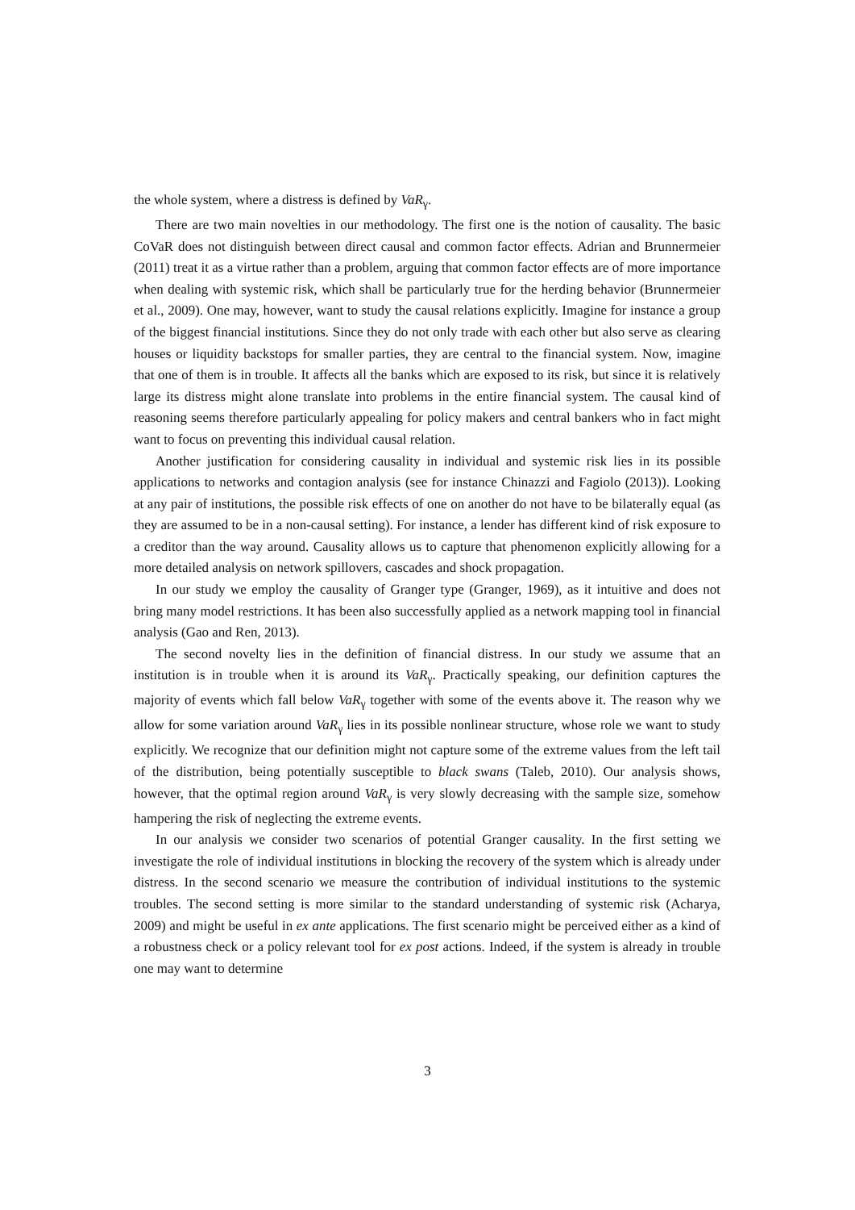the whole system, where a distress is defined by VaR<sub>γ</sub>.
There are two main novelties in our methodology. The first one is the notion of causality. The basic CoVaR does not distinguish between direct causal and common factor effects. Adrian and Brunnermeier (2011) treat it as a virtue rather than a problem, arguing that common factor effects are of more importance when dealing with systemic risk, which shall be particularly true for the herding behavior (Brunnermeier et al., 2009). One may, however, want to study the causal relations explicitly. Imagine for instance a group of the biggest financial institutions. Since they do not only trade with each other but also serve as clearing houses or liquidity backstops for smaller parties, they are central to the financial system. Now, imagine that one of them is in trouble. It affects all the banks which are exposed to its risk, but since it is relatively large its distress might alone translate into problems in the entire financial system. The causal kind of reasoning seems therefore particularly appealing for policy makers and central bankers who in fact might want to focus on preventing this individual causal relation.
Another justification for considering causality in individual and systemic risk lies in its possible applications to networks and contagion analysis (see for instance Chinazzi and Fagiolo (2013)). Looking at any pair of institutions, the possible risk effects of one on another do not have to be bilaterally equal (as they are assumed to be in a non-causal setting). For instance, a lender has different kind of risk exposure to a creditor than the way around. Causality allows us to capture that phenomenon explicitly allowing for a more detailed analysis on network spillovers, cascades and shock propagation.
In our study we employ the causality of Granger type (Granger, 1969), as it intuitive and does not bring many model restrictions. It has been also successfully applied as a network mapping tool in financial analysis (Gao and Ren, 2013).
The second novelty lies in the definition of financial distress. In our study we assume that an institution is in trouble when it is around its VaR<sub>γ</sub>. Practically speaking, our definition captures the majority of events which fall below VaR<sub>γ</sub> together with some of the events above it. The reason why we allow for some variation around VaR<sub>γ</sub> lies in its possible nonlinear structure, whose role we want to study explicitly. We recognize that our definition might not capture some of the extreme values from the left tail of the distribution, being potentially susceptible to black swans (Taleb, 2010). Our analysis shows, however, that the optimal region around VaR<sub>γ</sub> is very slowly decreasing with the sample size, somehow hampering the risk of neglecting the extreme events.
In our analysis we consider two scenarios of potential Granger causality. In the first setting we investigate the role of individual institutions in blocking the recovery of the system which is already under distress. In the second scenario we measure the contribution of individual institutions to the systemic troubles. The second setting is more similar to the standard understanding of systemic risk (Acharya, 2009) and might be useful in ex ante applications. The first scenario might be perceived either as a kind of a robustness check or a policy relevant tool for ex post actions. Indeed, if the system is already in trouble one may want to determine
3